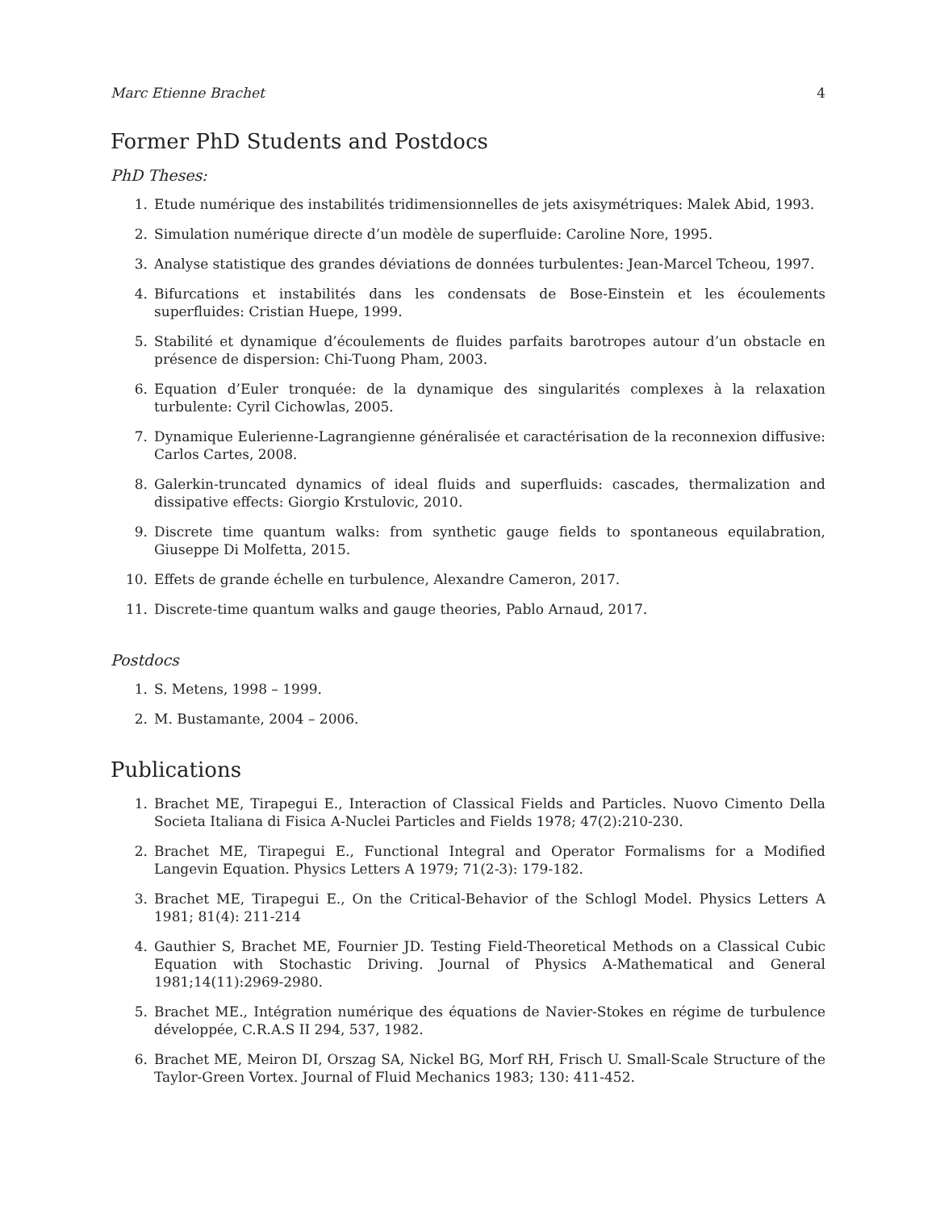Marc Etienne Brachet 4
Former PhD Students and Postdocs
PhD Theses:
1. Etude numérique des instabilités tridimensionnelles de jets axisymétriques: Malek Abid, 1993.
2. Simulation numérique directe d’un modèle de superfluide: Caroline Nore, 1995.
3. Analyse statistique des grandes déviations de données turbulentes: Jean-Marcel Tcheou, 1997.
4. Bifurcations et instabilités dans les condensats de Bose-Einstein et les écoulements superfluides: Cristian Huepe, 1999.
5. Stabilité et dynamique d’écoulements de fluides parfaits barotropes autour d’un obstacle en présence de dispersion: Chi-Tuong Pham, 2003.
6. Equation d’Euler tronquée: de la dynamique des singularités complexes à la relaxation turbulente: Cyril Cichowlas, 2005.
7. Dynamique Eulerienne-Lagrangienne généralisée et caractérisation de la reconnexion diffusive: Carlos Cartes, 2008.
8. Galerkin-truncated dynamics of ideal fluids and superfluids: cascades, thermalization and dissipative effects: Giorgio Krstulovic, 2010.
9. Discrete time quantum walks: from synthetic gauge fields to spontaneous equilabration, Giuseppe Di Molfetta, 2015.
10. Effets de grande échelle en turbulence, Alexandre Cameron, 2017.
11. Discrete-time quantum walks and gauge theories, Pablo Arnaud, 2017.
Postdocs
1. S. Metens, 1998 – 1999.
2. M. Bustamante, 2004 – 2006.
Publications
1. Brachet ME, Tirapegui E., Interaction of Classical Fields and Particles. Nuovo Cimento Della Societa Italiana di Fisica A-Nuclei Particles and Fields 1978; 47(2):210-230.
2. Brachet ME, Tirapegui E., Functional Integral and Operator Formalisms for a Modified Langevin Equation. Physics Letters A 1979; 71(2-3): 179-182.
3. Brachet ME, Tirapegui E., On the Critical-Behavior of the Schlogl Model. Physics Letters A 1981; 81(4): 211-214
4. Gauthier S, Brachet ME, Fournier JD. Testing Field-Theoretical Methods on a Classical Cubic Equation with Stochastic Driving. Journal of Physics A-Mathematical and General 1981;14(11):2969-2980.
5. Brachet ME., Intégration numérique des équations de Navier-Stokes en régime de turbulence développée, C.R.A.S II 294, 537, 1982.
6. Brachet ME, Meiron DI, Orszag SA, Nickel BG, Morf RH, Frisch U. Small-Scale Structure of the Taylor-Green Vortex. Journal of Fluid Mechanics 1983; 130: 411-452.